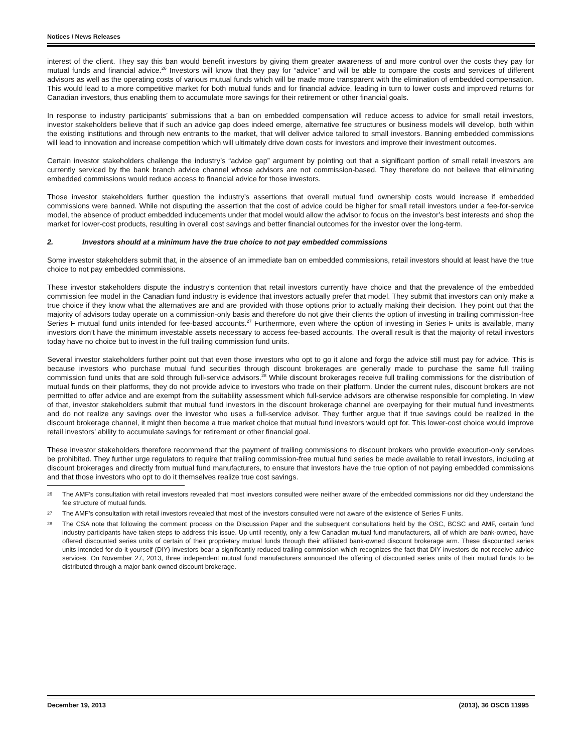Notices / News Releases
interest of the client. They say this ban would benefit investors by giving them greater awareness of and more control over the costs they pay for mutual funds and financial advice.<sup>26</sup> Investors will know that they pay for “advice” and will be able to compare the costs and services of different advisors as well as the operating costs of various mutual funds which will be made more transparent with the elimination of embedded compensation. This would lead to a more competitive market for both mutual funds and for financial advice, leading in turn to lower costs and improved returns for Canadian investors, thus enabling them to accumulate more savings for their retirement or other financial goals.
In response to industry participants’ submissions that a ban on embedded compensation will reduce access to advice for small retail investors, investor stakeholders believe that if such an advice gap does indeed emerge, alternative fee structures or business models will develop, both within the existing institutions and through new entrants to the market, that will deliver advice tailored to small investors. Banning embedded commissions will lead to innovation and increase competition which will ultimately drive down costs for investors and improve their investment outcomes.
Certain investor stakeholders challenge the industry’s “advice gap” argument by pointing out that a significant portion of small retail investors are currently serviced by the bank branch advice channel whose advisors are not commission-based. They therefore do not believe that eliminating embedded commissions would reduce access to financial advice for those investors.
Those investor stakeholders further question the industry’s assertions that overall mutual fund ownership costs would increase if embedded commissions were banned. While not disputing the assertion that the cost of advice could be higher for small retail investors under a fee-for-service model, the absence of product embedded inducements under that model would allow the advisor to focus on the investor’s best interests and shop the market for lower-cost products, resulting in overall cost savings and better financial outcomes for the investor over the long-term.
2. Investors should at a minimum have the true choice to not pay embedded commissions
Some investor stakeholders submit that, in the absence of an immediate ban on embedded commissions, retail investors should at least have the true choice to not pay embedded commissions.
These investor stakeholders dispute the industry’s contention that retail investors currently have choice and that the prevalence of the embedded commission fee model in the Canadian fund industry is evidence that investors actually prefer that model. They submit that investors can only make a true choice if they know what the alternatives are and are provided with those options prior to actually making their decision. They point out that the majority of advisors today operate on a commission-only basis and therefore do not give their clients the option of investing in trailing commission-free Series F mutual fund units intended for fee-based accounts.<sup>27</sup> Furthermore, even where the option of investing in Series F units is available, many investors don’t have the minimum investable assets necessary to access fee-based accounts. The overall result is that the majority of retail investors today have no choice but to invest in the full trailing commission fund units.
Several investor stakeholders further point out that even those investors who opt to go it alone and forgo the advice still must pay for advice. This is because investors who purchase mutual fund securities through discount brokerages are generally made to purchase the same full trailing commission fund units that are sold through full-service advisors.<sup>28</sup> While discount brokerages receive full trailing commissions for the distribution of mutual funds on their platforms, they do not provide advice to investors who trade on their platform. Under the current rules, discount brokers are not permitted to offer advice and are exempt from the suitability assessment which full-service advisors are otherwise responsible for completing. In view of that, investor stakeholders submit that mutual fund investors in the discount brokerage channel are overpaying for their mutual fund investments and do not realize any savings over the investor who uses a full-service advisor. They further argue that if true savings could be realized in the discount brokerage channel, it might then become a true market choice that mutual fund investors would opt for. This lower-cost choice would improve retail investors’ ability to accumulate savings for retirement or other financial goal.
These investor stakeholders therefore recommend that the payment of trailing commissions to discount brokers who provide execution-only services be prohibited. They further urge regulators to require that trailing commission-free mutual fund series be made available to retail investors, including at discount brokerages and directly from mutual fund manufacturers, to ensure that investors have the true option of not paying embedded commissions and that those investors who opt to do it themselves realize true cost savings.
26
The AMF’s consultation with retail investors revealed that most investors consulted were neither aware of the embedded commissions nor did they understand the fee structure of mutual funds.
27
The AMF’s consultation with retail investors revealed that most of the investors consulted were not aware of the existence of Series F units.
28
The CSA note that following the comment process on the Discussion Paper and the subsequent consultations held by the OSC, BCSC and AMF, certain fund industry participants have taken steps to address this issue. Up until recently, only a few Canadian mutual fund manufacturers, all of which are bank-owned, have offered discounted series units of certain of their proprietary mutual funds through their affiliated bank-owned discount brokerage arm. These discounted series units intended for do-it-yourself (DIY) investors bear a significantly reduced trailing commission which recognizes the fact that DIY investors do not receive advice services. On November 27, 2013, three independent mutual fund manufacturers announced the offering of discounted series units of their mutual funds to be distributed through a major bank-owned discount brokerage.
December 19, 2013 (2013), 36 OSCB 11995